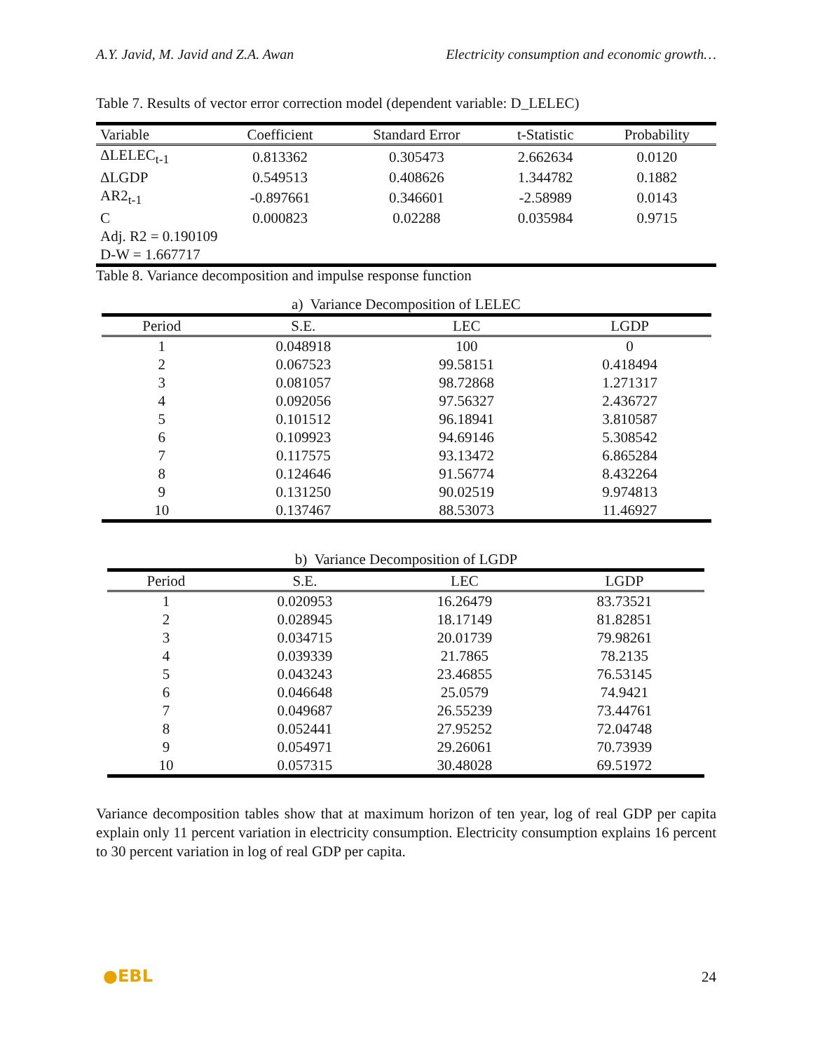A.Y. Javid, M. Javid and Z.A. Awan Electricity consumption and economic growth…
Table 7. Results of vector error correction model (dependent variable: D_LELEC)
| Variable | Coefficient | Standard Error | t-Statistic | Probability |
| --- | --- | --- | --- | --- |
| ΔLELEC<sub>t-1</sub> | 0.813362 | 0.305473 | 2.662634 | 0.0120 |
| ΔLGDP | 0.549513 | 0.408626 | 1.344782 | 0.1882 |
| AR2<sub>t-1</sub> | -0.897661 | 0.346601 | -2.58989 | 0.0143 |
| C | 0.000823 | 0.02288 | 0.035984 | 0.9715 |
| Adj. R2 = 0.190109 | | | | |
| D-W = 1.667717 | | | | |
Table 8. Variance decomposition and impulse response function
a) Variance Decomposition of LELEC
| Period | S.E. | LEC | LGDP |
| --- | --- | --- | --- |
| 1 | 0.048918 | 100 | 0 |
| 2 | 0.067523 | 99.58151 | 0.418494 |
| 3 | 0.081057 | 98.72868 | 1.271317 |
| 4 | 0.092056 | 97.56327 | 2.436727 |
| 5 | 0.101512 | 96.18941 | 3.810587 |
| 6 | 0.109923 | 94.69146 | 5.308542 |
| 7 | 0.117575 | 93.13472 | 6.865284 |
| 8 | 0.124646 | 91.56774 | 8.432264 |
| 9 | 0.131250 | 90.02519 | 9.974813 |
| 10 | 0.137467 | 88.53073 | 11.46927 |
b) Variance Decomposition of LGDP
| Period | S.E. | LEC | LGDP |
| --- | --- | --- | --- |
| 1 | 0.020953 | 16.26479 | 83.73521 |
| 2 | 0.028945 | 18.17149 | 81.82851 |
| 3 | 0.034715 | 20.01739 | 79.98261 |
| 4 | 0.039339 | 21.7865 | 78.2135 |
| 5 | 0.043243 | 23.46855 | 76.53145 |
| 6 | 0.046648 | 25.0579 | 74.9421 |
| 7 | 0.049687 | 26.55239 | 73.44761 |
| 8 | 0.052441 | 27.95252 | 72.04748 |
| 9 | 0.054971 | 29.26061 | 70.73939 |
| 10 | 0.057315 | 30.48028 | 69.51972 |
Variance decomposition tables show that at maximum horizon of ten year, log of real GDP per capita explain only 11 percent variation in electricity consumption. Electricity consumption explains 16 percent to 30 percent variation in log of real GDP per capita.
●EBL 24